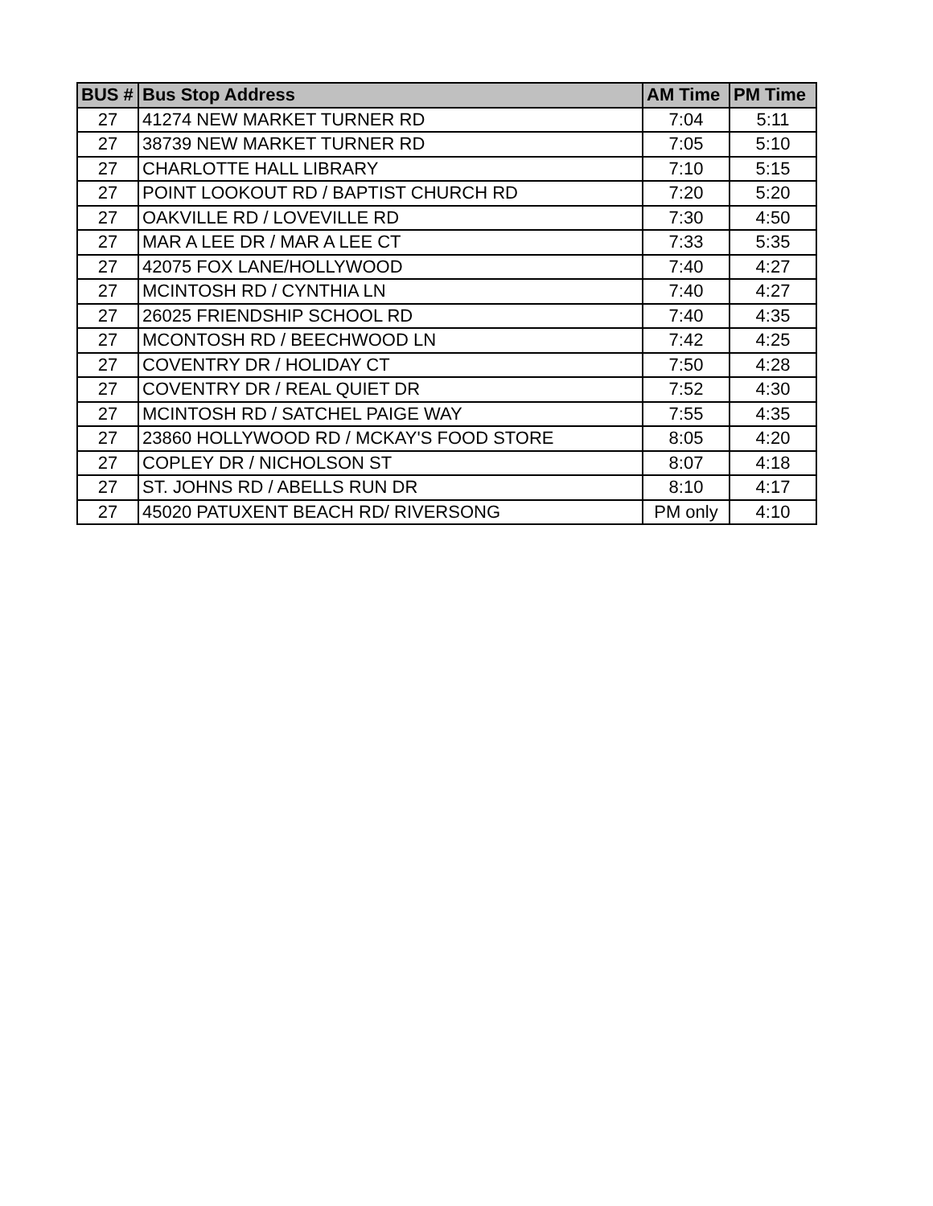| BUS # | Bus Stop Address | AM Time | PM Time |
| --- | --- | --- | --- |
| 27 | 41274 NEW MARKET TURNER RD | 7:04 | 5:11 |
| 27 | 38739 NEW MARKET TURNER RD | 7:05 | 5:10 |
| 27 | CHARLOTTE HALL LIBRARY | 7:10 | 5:15 |
| 27 | POINT LOOKOUT RD / BAPTIST CHURCH RD | 7:20 | 5:20 |
| 27 | OAKVILLE RD / LOVEVILLE RD | 7:30 | 4:50 |
| 27 | MAR A LEE DR / MAR A LEE CT | 7:33 | 5:35 |
| 27 | 42075 FOX LANE/HOLLYWOOD | 7:40 | 4:27 |
| 27 | MCINTOSH RD / CYNTHIA LN | 7:40 | 4:27 |
| 27 | 26025 FRIENDSHIP SCHOOL RD | 7:40 | 4:35 |
| 27 | MCONTOSH RD / BEECHWOOD LN | 7:42 | 4:25 |
| 27 | COVENTRY DR / HOLIDAY CT | 7:50 | 4:28 |
| 27 | COVENTRY DR / REAL QUIET DR | 7:52 | 4:30 |
| 27 | MCINTOSH RD / SATCHEL PAIGE WAY | 7:55 | 4:35 |
| 27 | 23860 HOLLYWOOD RD / MCKAY'S FOOD STORE | 8:05 | 4:20 |
| 27 | COPLEY DR / NICHOLSON ST | 8:07 | 4:18 |
| 27 | ST. JOHNS RD / ABELLS RUN DR | 8:10 | 4:17 |
| 27 | 45020 PATUXENT BEACH RD/ RIVERSONG | PM only | 4:10 |